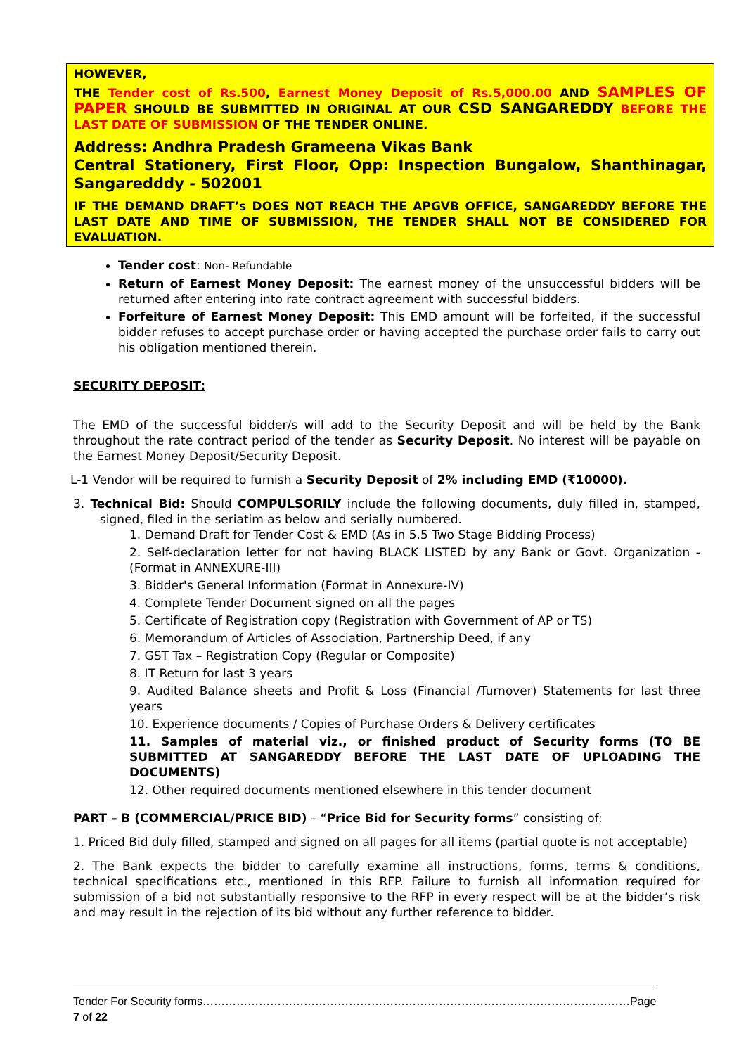HOWEVER,
THE Tender cost of Rs.500, Earnest Money Deposit of Rs.5,000.00 AND SAMPLES OF PAPER SHOULD BE SUBMITTED IN ORIGINAL AT OUR CSD SANGAREDDY BEFORE THE LAST DATE OF SUBMISSION OF THE TENDER ONLINE.
Address: Andhra Pradesh Grameena Vikas Bank
Central Stationery, First Floor, Opp: Inspection Bungalow, Shanthinagar, Sangaredddy - 502001
IF THE DEMAND DRAFT’s DOES NOT REACH THE APGVB OFFICE, SANGAREDDY BEFORE THE LAST DATE AND TIME OF SUBMISSION, THE TENDER SHALL NOT BE CONSIDERED FOR EVALUATION.
Tender cost: Non- Refundable
Return of Earnest Money Deposit: The earnest money of the unsuccessful bidders will be returned after entering into rate contract agreement with successful bidders.
Forfeiture of Earnest Money Deposit: This EMD amount will be forfeited, if the successful bidder refuses to accept purchase order or having accepted the purchase order fails to carry out his obligation mentioned therein.
SECURITY DEPOSIT:
The EMD of the successful bidder/s will add to the Security Deposit and will be held by the Bank throughout the rate contract period of the tender as Security Deposit. No interest will be payable on the Earnest Money Deposit/Security Deposit.
L-1 Vendor will be required to furnish a Security Deposit of 2% including EMD (₹10000).
3. Technical Bid: Should COMPULSORILY include the following documents, duly filled in, stamped, signed, filed in the seriatim as below and serially numbered.
1. Demand Draft for Tender Cost & EMD (As in 5.5 Two Stage Bidding Process)
2. Self-declaration letter for not having BLACK LISTED by any Bank or Govt. Organization - (Format in ANNEXURE-III)
3. Bidder's General Information (Format in Annexure-IV)
4. Complete Tender Document signed on all the pages
5. Certificate of Registration copy (Registration with Government of AP or TS)
6. Memorandum of Articles of Association, Partnership Deed, if any
7. GST Tax – Registration Copy (Regular or Composite)
8. IT Return for last 3 years
9. Audited Balance sheets and Profit & Loss (Financial /Turnover) Statements for last three years
10. Experience documents / Copies of Purchase Orders & Delivery certificates
11. Samples of material viz., or finished product of Security forms (TO BE SUBMITTED AT SANGAREDDY BEFORE THE LAST DATE OF UPLOADING THE DOCUMENTS)
12. Other required documents mentioned elsewhere in this tender document
PART – B (COMMERCIAL/PRICE BID) – “Price Bid for Security forms” consisting of:
1. Priced Bid duly filled, stamped and signed on all pages for all items (partial quote is not acceptable)
2. The Bank expects the bidder to carefully examine all instructions, forms, terms & conditions, technical specifications etc., mentioned in this RFP. Failure to furnish all information required for submission of a bid not substantially responsive to the RFP in every respect will be at the bidder’s risk and may result in the rejection of its bid without any further reference to bidder.
Tender For Security forms……………………………………………………………………………………………………Page 7 of 22